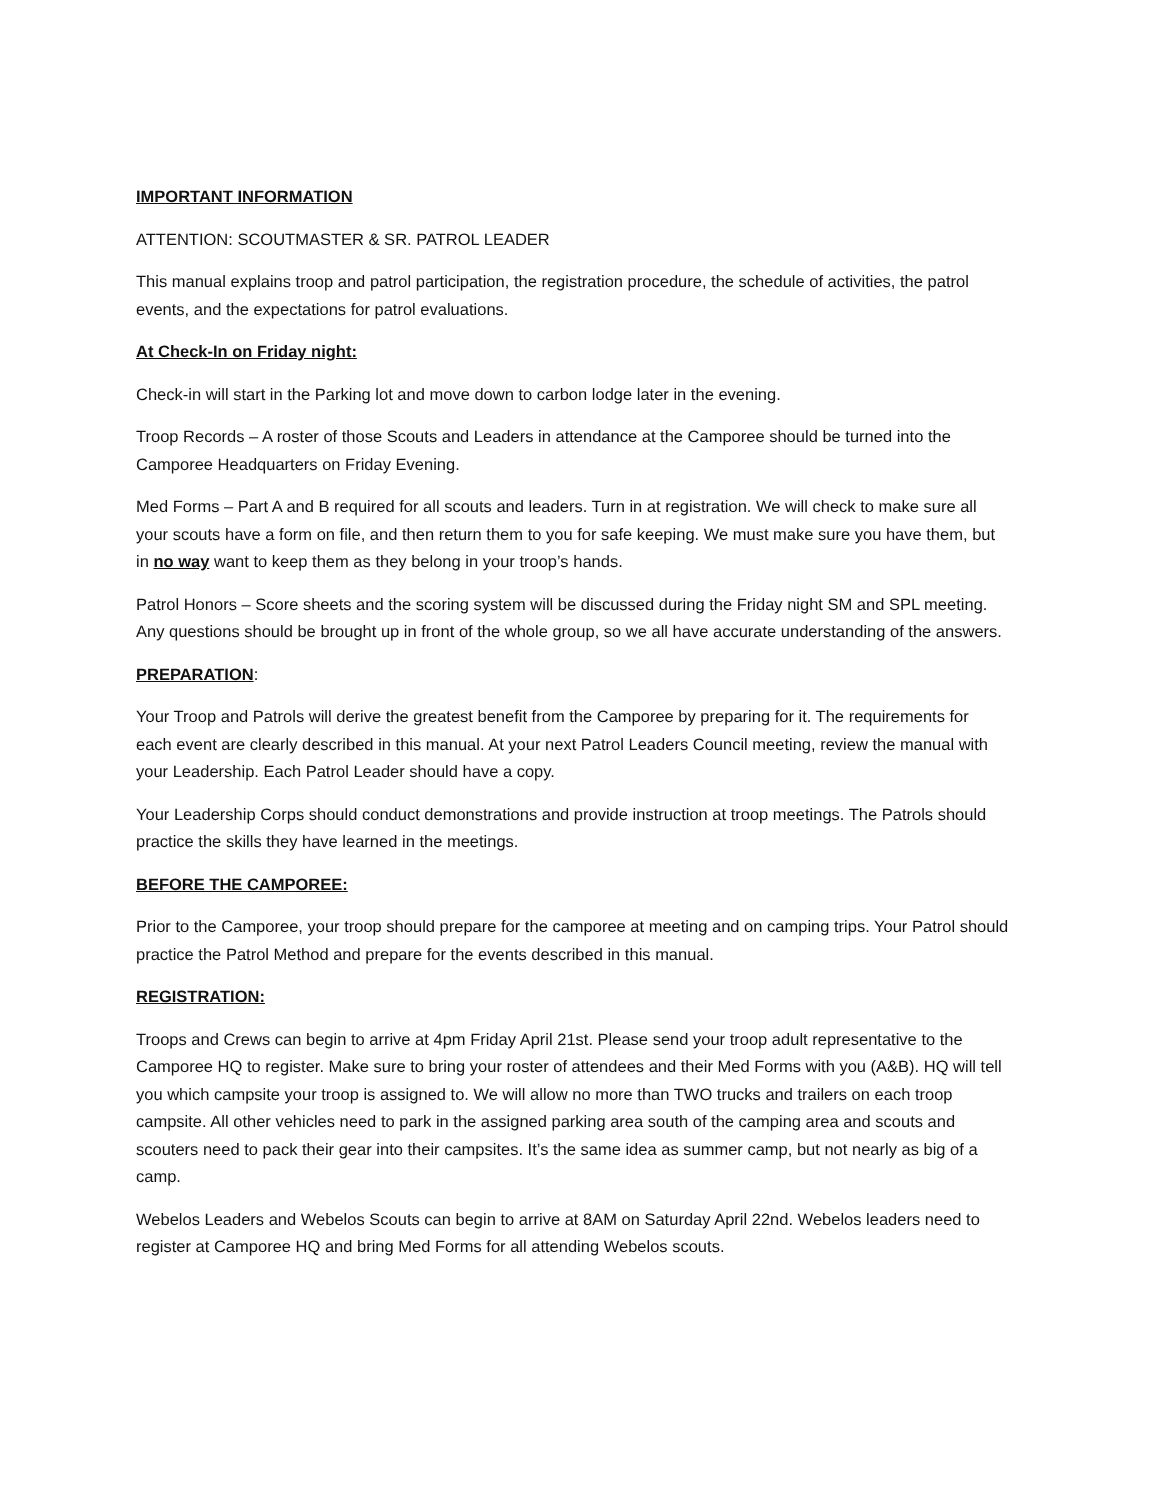IMPORTANT INFORMATION
ATTENTION: SCOUTMASTER & SR. PATROL LEADER
This manual explains troop and patrol participation, the registration procedure, the schedule of activities, the patrol events, and the expectations for patrol evaluations.
At Check-In on Friday night:
Check-in will start in the Parking lot and move down to carbon lodge later in the evening.
Troop Records – A roster of those Scouts and Leaders in attendance at the Camporee should be turned into the Camporee Headquarters on Friday Evening.
Med Forms – Part A and B required for all scouts and leaders. Turn in at registration. We will check to make sure all your scouts have a form on file, and then return them to you for safe keeping. We must make sure you have them, but in no way want to keep them as they belong in your troop’s hands.
Patrol Honors – Score sheets and the scoring system will be discussed during the Friday night SM and SPL meeting. Any questions should be brought up in front of the whole group, so we all have accurate understanding of the answers.
PREPARATION:
Your Troop and Patrols will derive the greatest benefit from the Camporee by preparing for it. The requirements for each event are clearly described in this manual. At your next Patrol Leaders Council meeting, review the manual with your Leadership. Each Patrol Leader should have a copy.
Your Leadership Corps should conduct demonstrations and provide instruction at troop meetings. The Patrols should practice the skills they have learned in the meetings.
BEFORE THE CAMPOREE:
Prior to the Camporee, your troop should prepare for the camporee at meeting and on camping trips. Your Patrol should practice the Patrol Method and prepare for the events described in this manual.
REGISTRATION:
Troops and Crews can begin to arrive at 4pm Friday April 21st. Please send your troop adult representative to the Camporee HQ to register. Make sure to bring your roster of attendees and their Med Forms with you (A&B). HQ will tell you which campsite your troop is assigned to. We will allow no more than TWO trucks and trailers on each troop campsite. All other vehicles need to park in the assigned parking area south of the camping area and scouts and scouters need to pack their gear into their campsites. It’s the same idea as summer camp, but not nearly as big of a camp.
Webelos Leaders and Webelos Scouts can begin to arrive at 8AM on Saturday April 22nd. Webelos leaders need to register at Camporee HQ and bring Med Forms for all attending Webelos scouts.